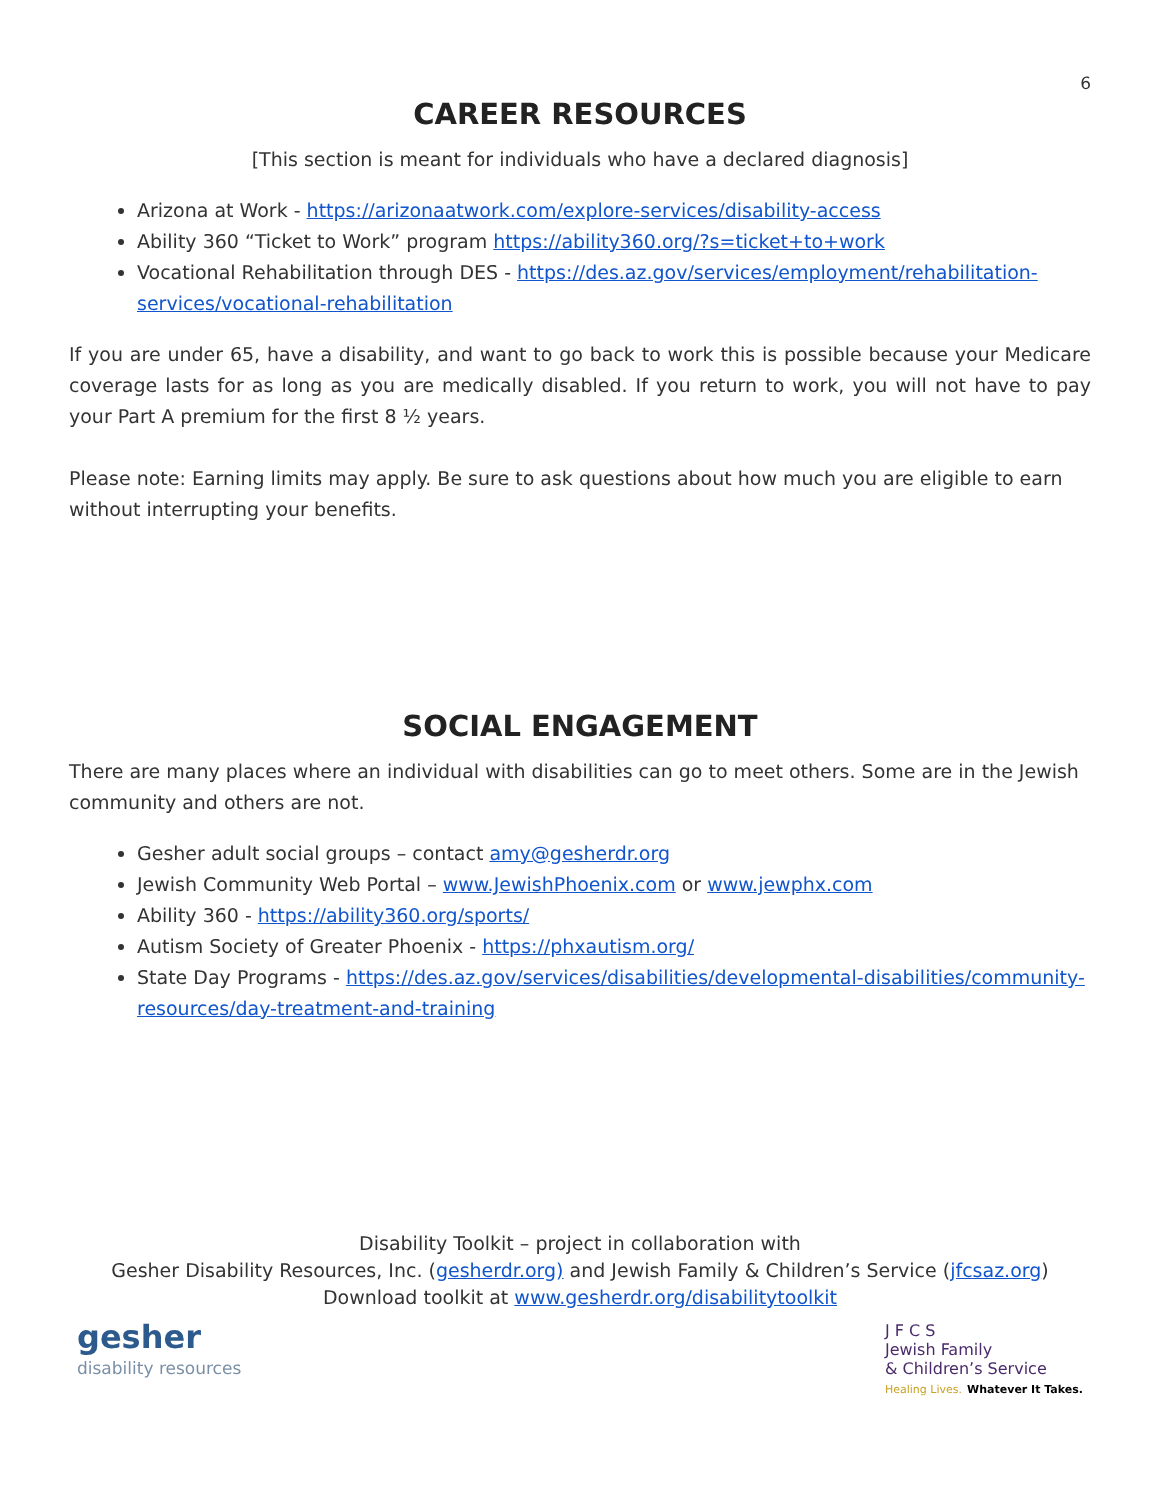6
CAREER RESOURCES
[This section is meant for individuals who have a declared diagnosis]
Arizona at Work - https://arizonaatwork.com/explore-services/disability-access
Ability 360 “Ticket to Work” program https://ability360.org/?s=ticket+to+work
Vocational Rehabilitation through DES - https://des.az.gov/services/employment/rehabilitation-services/vocational-rehabilitation
If you are under 65, have a disability, and want to go back to work this is possible because your Medicare coverage lasts for as long as you are medically disabled. If you return to work, you will not have to pay your Part A premium for the first 8 ½ years.
Please note: Earning limits may apply. Be sure to ask questions about how much you are eligible to earn without interrupting your benefits.
SOCIAL ENGAGEMENT
There are many places where an individual with disabilities can go to meet others. Some are in the Jewish community and others are not.
Gesher adult social groups – contact amy@gesherdr.org
Jewish Community Web Portal – www.JewishPhoenix.com or www.jewphx.com
Ability 360 - https://ability360.org/sports/
Autism Society of Greater Phoenix - https://phxautism.org/
State Day Programs - https://des.az.gov/services/disabilities/developmental-disabilities/community-resources/day-treatment-and-training
Disability Toolkit – project in collaboration with
Gesher Disability Resources, Inc. (gesherdr.org) and Jewish Family & Children’s Service (jfcsaz.org)
Download toolkit at www.gesherdr.org/disabilitytoolkit
gesher
disability resources
J F C S
Jewish Family
& Children’s Service
Healing Lives. Whatever It Takes.